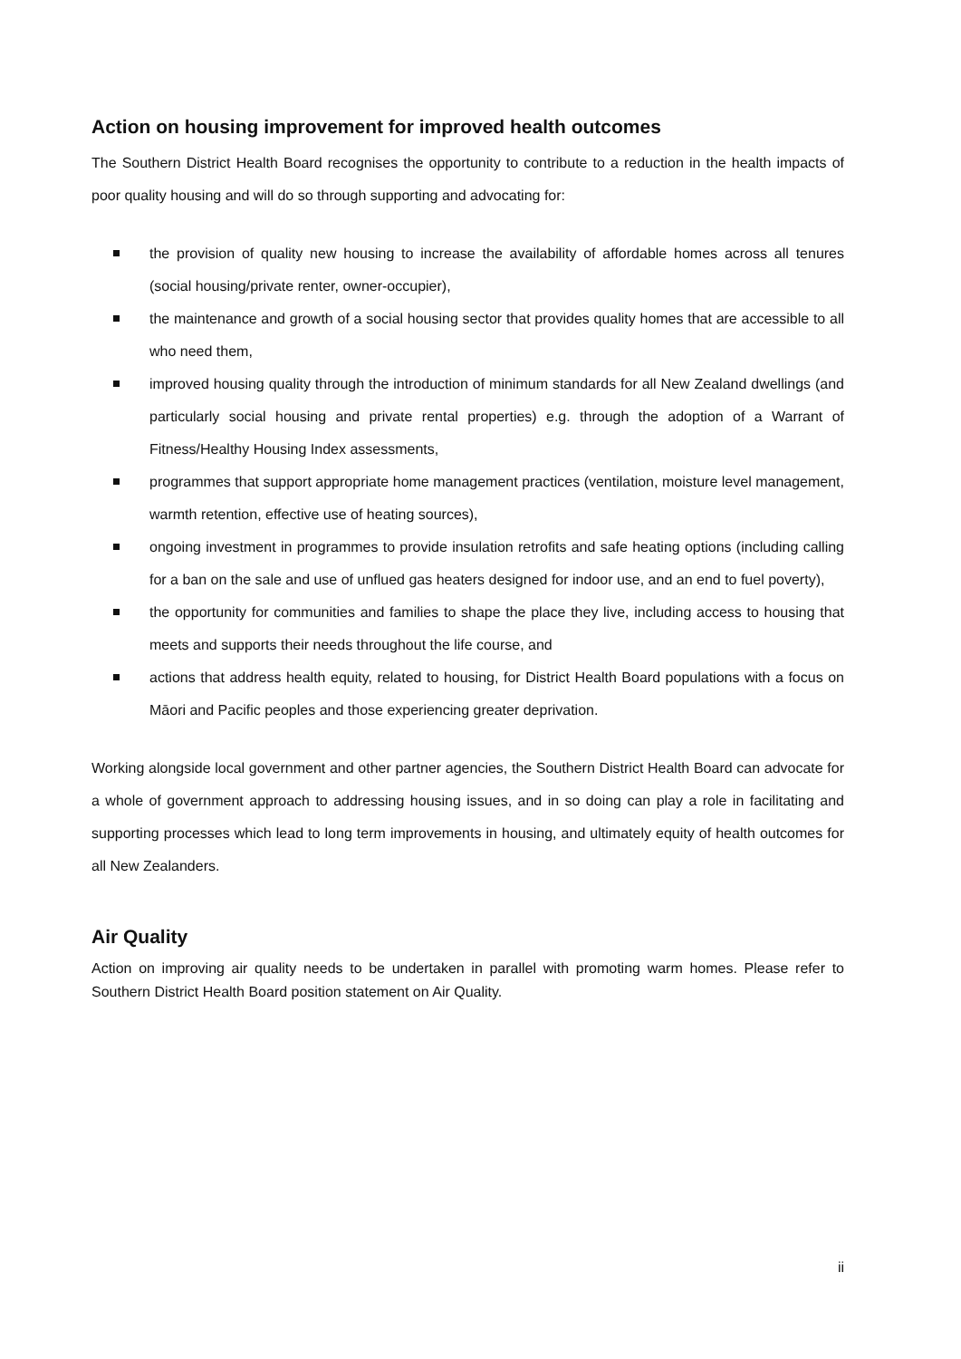Action on housing improvement for improved health outcomes
The Southern District Health Board recognises the opportunity to contribute to a reduction in the health impacts of poor quality housing and will do so through supporting and advocating for:
the provision of quality new housing to increase the availability of affordable homes across all tenures (social housing/private renter, owner-occupier),
the maintenance and growth of a social housing sector that provides quality homes that are accessible to all who need them,
improved housing quality through the introduction of minimum standards for all New Zealand dwellings (and particularly social housing and private rental properties) e.g. through the adoption of a Warrant of Fitness/Healthy Housing Index assessments,
programmes that support appropriate home management practices (ventilation, moisture level management, warmth retention, effective use of heating sources),
ongoing investment in programmes to provide insulation retrofits and safe heating options (including calling for a ban on the sale and use of unflued gas heaters designed for indoor use, and an end to fuel poverty),
the opportunity for communities and families to shape the place they live, including access to housing that meets and supports their needs throughout the life course, and
actions that address health equity, related to housing, for District Health Board populations with a focus on Māori and Pacific peoples and those experiencing greater deprivation.
Working alongside local government and other partner agencies, the Southern District Health Board can advocate for a whole of government approach to addressing housing issues, and in so doing can play a role in facilitating and supporting processes which lead to long term improvements in housing, and ultimately equity of health outcomes for all New Zealanders.
Air Quality
Action on improving air quality needs to be undertaken in parallel with promoting warm homes. Please refer to Southern District Health Board position statement on Air Quality.
ii